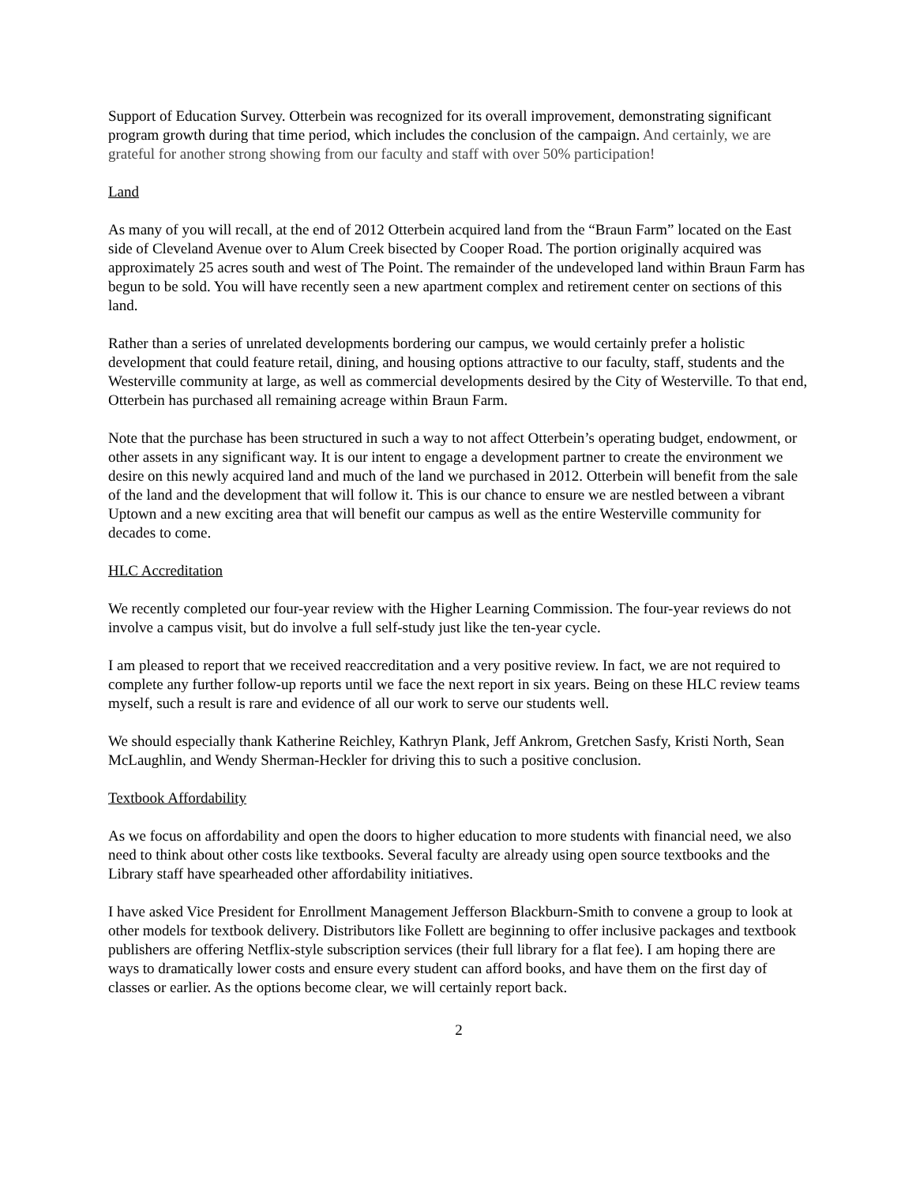Support of Education Survey. Otterbein was recognized for its overall improvement, demonstrating significant program growth during that time period, which includes the conclusion of the campaign. And certainly, we are grateful for another strong showing from our faculty and staff with over 50% participation!
Land
As many of you will recall, at the end of 2012 Otterbein acquired land from the “Braun Farm” located on the East side of Cleveland Avenue over to Alum Creek bisected by Cooper Road. The portion originally acquired was approximately 25 acres south and west of The Point. The remainder of the undeveloped land within Braun Farm has begun to be sold. You will have recently seen a new apartment complex and retirement center on sections of this land.
Rather than a series of unrelated developments bordering our campus, we would certainly prefer a holistic development that could feature retail, dining, and housing options attractive to our faculty, staff, students and the Westerville community at large, as well as commercial developments desired by the City of Westerville. To that end, Otterbein has purchased all remaining acreage within Braun Farm.
Note that the purchase has been structured in such a way to not affect Otterbein’s operating budget, endowment, or other assets in any significant way. It is our intent to engage a development partner to create the environment we desire on this newly acquired land and much of the land we purchased in 2012. Otterbein will benefit from the sale of the land and the development that will follow it. This is our chance to ensure we are nestled between a vibrant Uptown and a new exciting area that will benefit our campus as well as the entire Westerville community for decades to come.
HLC Accreditation
We recently completed our four-year review with the Higher Learning Commission. The four-year reviews do not involve a campus visit, but do involve a full self-study just like the ten-year cycle.
I am pleased to report that we received reaccreditation and a very positive review. In fact, we are not required to complete any further follow-up reports until we face the next report in six years. Being on these HLC review teams myself, such a result is rare and evidence of all our work to serve our students well.
We should especially thank Katherine Reichley, Kathryn Plank, Jeff Ankrom, Gretchen Sasfy, Kristi North, Sean McLaughlin, and Wendy Sherman-Heckler for driving this to such a positive conclusion.
Textbook Affordability
As we focus on affordability and open the doors to higher education to more students with financial need, we also need to think about other costs like textbooks. Several faculty are already using open source textbooks and the Library staff have spearheaded other affordability initiatives.
I have asked Vice President for Enrollment Management Jefferson Blackburn-Smith to convene a group to look at other models for textbook delivery. Distributors like Follett are beginning to offer inclusive packages and textbook publishers are offering Netflix-style subscription services (their full library for a flat fee). I am hoping there are ways to dramatically lower costs and ensure every student can afford books, and have them on the first day of classes or earlier. As the options become clear, we will certainly report back.
2